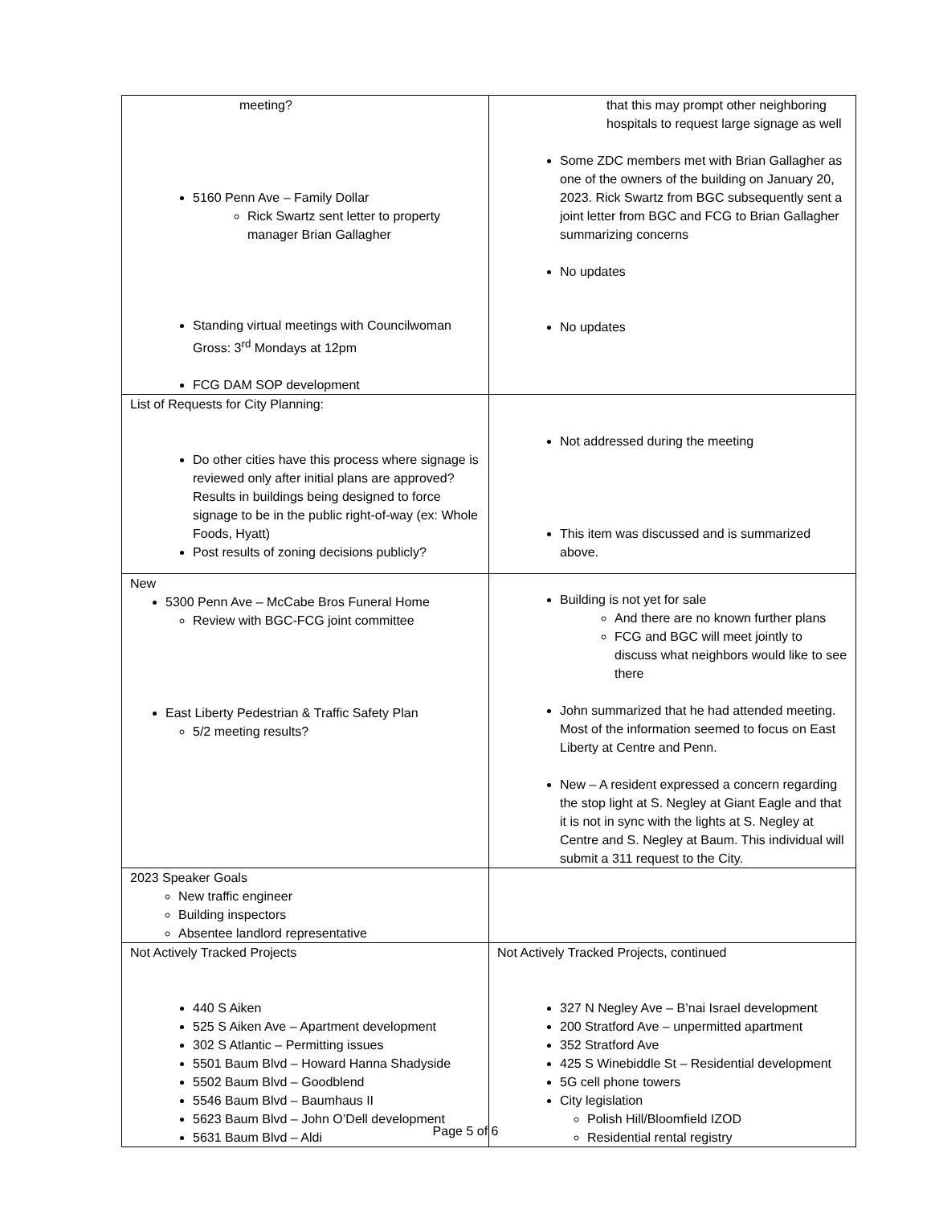| meeting? 5160 Penn Ave – Family Dollar Rick Swartz sent letter to property manager Brian Gallagher Standing virtual meetings with Councilwoman Gross: 3<sup>rd</sup> Mondays at 12pm FCG DAM SOP development | that this may prompt other neighboring hospitals to request large signage as well Some ZDC members met with Brian Gallagher as one of the owners of the building on January 20, 2023. Rick Swartz from BGC subsequently sent a joint letter from BGC and FCG to Brian Gallagher summarizing concerns No updates No updates |
| List of Requests for City Planning: Do other cities have this process where signage is reviewed only after initial plans are approved? Results in buildings being designed to force signage to be in the public right-of-way (ex: Whole Foods, Hyatt) Post results of zoning decisions publicly? | Not addressed during the meeting This item was discussed and is summarized above. |
| New 5300 Penn Ave – McCabe Bros Funeral Home Review with BGC-FCG joint committee East Liberty Pedestrian & Traffic Safety Plan 5/2 meeting results? | Building is not yet for sale And there are no known further plans FCG and BGC will meet jointly to discuss what neighbors would like to see there John summarized that he had attended meeting. Most of the information seemed to focus on East Liberty at Centre and Penn. New – A resident expressed a concern regarding the stop light at S. Negley at Giant Eagle and that it is not in sync with the lights at S. Negley at Centre and S. Negley at Baum. This individual will submit a 311 request to the City. |
| 2023 Speaker Goals New traffic engineer Building inspectors Absentee landlord representative | |
| Not Actively Tracked Projects 440 S Aiken 525 S Aiken Ave – Apartment development 302 S Atlantic – Permitting issues 5501 Baum Blvd – Howard Hanna Shadyside 5502 Baum Blvd – Goodblend 5546 Baum Blvd – Baumhaus II 5623 Baum Blvd – John O’Dell development 5631 Baum Blvd – Aldi | Not Actively Tracked Projects, continued 327 N Negley Ave – B’nai Israel development 200 Stratford Ave – unpermitted apartment 352 Stratford Ave 425 S Winebiddle St – Residential development 5G cell phone towers City legislation Polish Hill/Bloomfield IZOD Residential rental registry |
Page 5 of 6